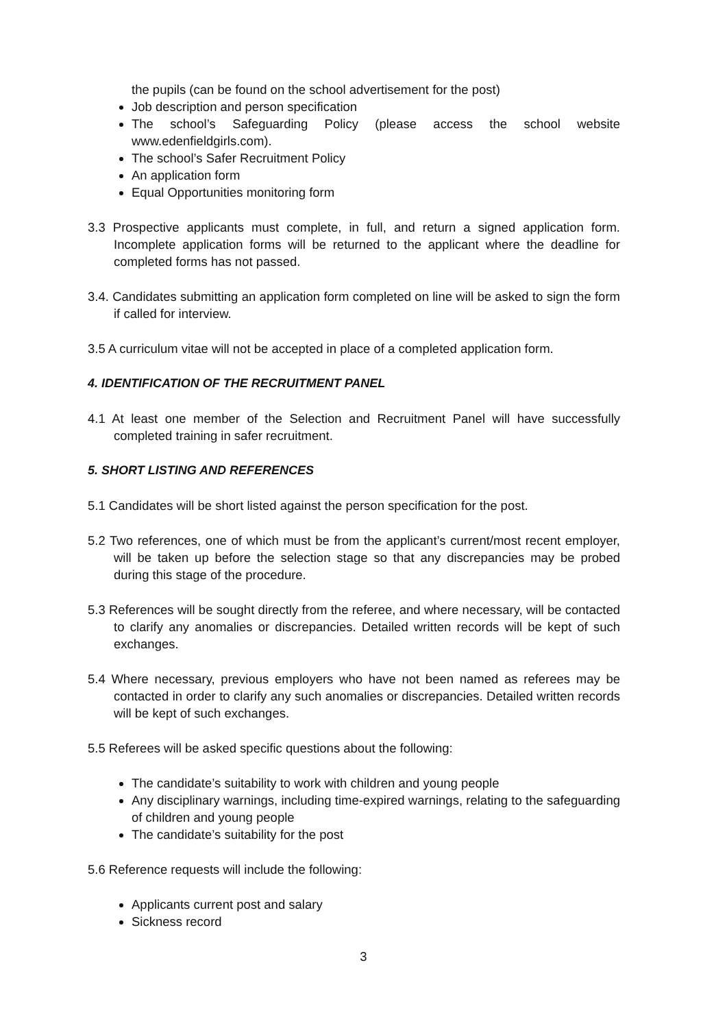the pupils (can be found on the school advertisement for the post)
Job description and person specification
The school’s Safeguarding Policy (please access the school website www.edenfieldgirls.com).
The school’s Safer Recruitment Policy
An application form
Equal Opportunities monitoring form
3.3 Prospective applicants must complete, in full, and return a signed application form. Incomplete application forms will be returned to the applicant where the deadline for completed forms has not passed.
3.4. Candidates submitting an application form completed on line will be asked to sign the form if called for interview.
3.5 A curriculum vitae will not be accepted in place of a completed application form.
4. IDENTIFICATION OF THE RECRUITMENT PANEL
4.1 At least one member of the Selection and Recruitment Panel will have successfully completed training in safer recruitment.
5. SHORT LISTING AND REFERENCES
5.1 Candidates will be short listed against the person specification for the post.
5.2 Two references, one of which must be from the applicant’s current/most recent employer, will be taken up before the selection stage so that any discrepancies may be probed during this stage of the procedure.
5.3 References will be sought directly from the referee, and where necessary, will be contacted to clarify any anomalies or discrepancies. Detailed written records will be kept of such exchanges.
5.4 Where necessary, previous employers who have not been named as referees may be contacted in order to clarify any such anomalies or discrepancies. Detailed written records will be kept of such exchanges.
5.5 Referees will be asked specific questions about the following:
The candidate’s suitability to work with children and young people
Any disciplinary warnings, including time-expired warnings, relating to the safeguarding of children and young people
The candidate’s suitability for the post
5.6 Reference requests will include the following:
Applicants current post and salary
Sickness record
3